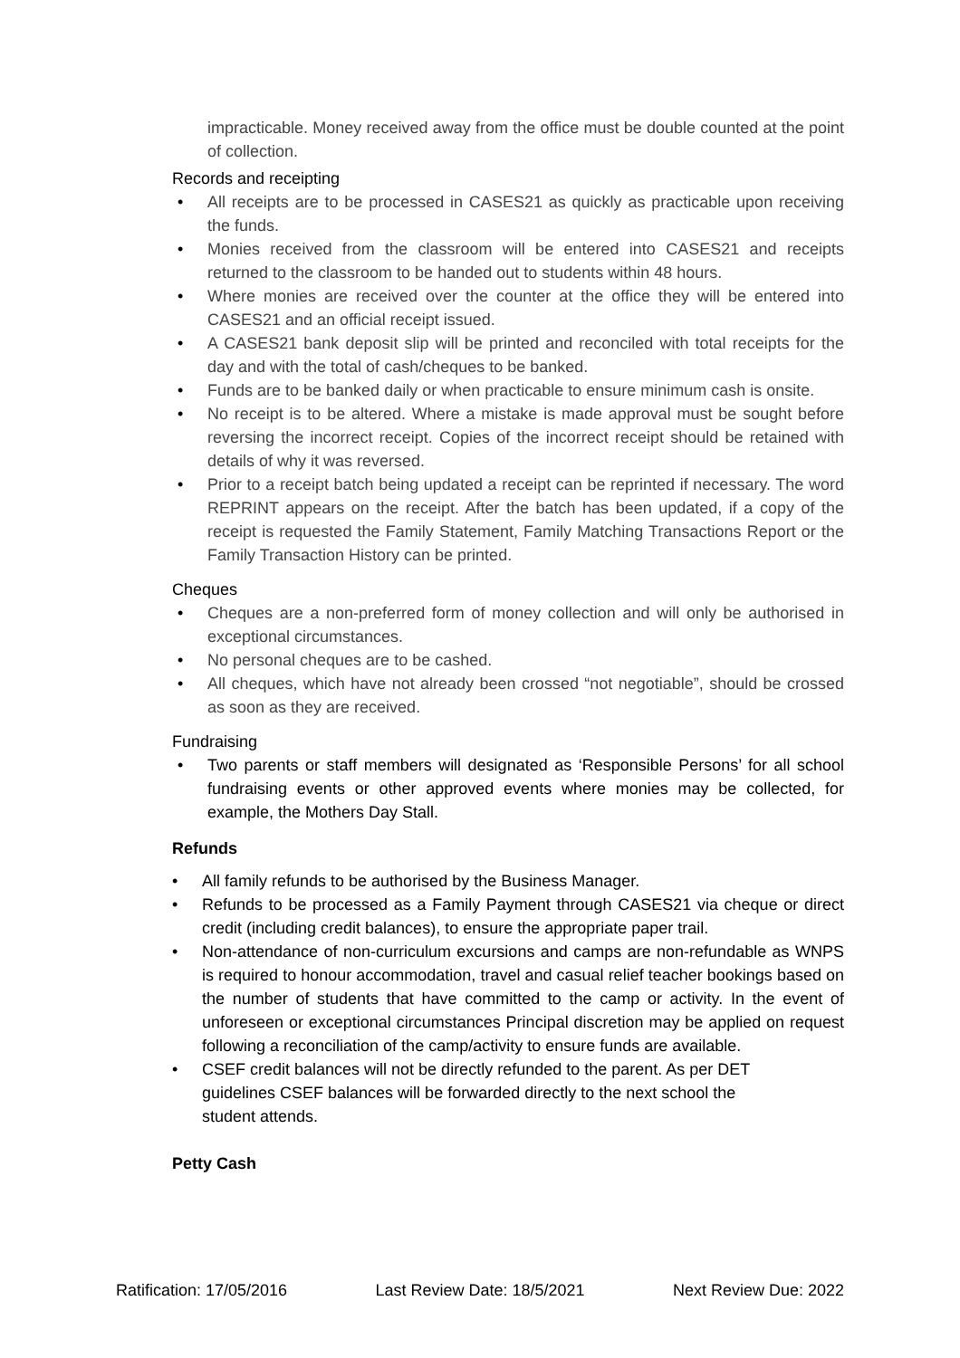impracticable. Money received away from the office must be double counted at the point of collection.
Records and receipting
• All receipts are to be processed in CASES21 as quickly as practicable upon receiving the funds.
• Monies received from the classroom will be entered into CASES21 and receipts returned to the classroom to be handed out to students within 48 hours.
• Where monies are received over the counter at the office they will be entered into CASES21 and an official receipt issued.
• A CASES21 bank deposit slip will be printed and reconciled with total receipts for the day and with the total of cash/cheques to be banked.
• Funds are to be banked daily or when practicable to ensure minimum cash is onsite.
• No receipt is to be altered. Where a mistake is made approval must be sought before reversing the incorrect receipt. Copies of the incorrect receipt should be retained with details of why it was reversed.
• Prior to a receipt batch being updated a receipt can be reprinted if necessary. The word REPRINT appears on the receipt. After the batch has been updated, if a copy of the receipt is requested the Family Statement, Family Matching Transactions Report or the Family Transaction History can be printed.
Cheques
• Cheques are a non-preferred form of money collection and will only be authorised in exceptional circumstances.
• No personal cheques are to be cashed.
• All cheques, which have not already been crossed “not negotiable”, should be crossed as soon as they are received.
Fundraising
• Two parents or staff members will designated as ‘Responsible Persons’ for all school fundraising events or other approved events where monies may be collected, for example, the Mothers Day Stall.
Refunds
• All family refunds to be authorised by the Business Manager.
• Refunds to be processed as a Family Payment through CASES21 via cheque or direct credit (including credit balances), to ensure the appropriate paper trail.
• Non-attendance of non-curriculum excursions and camps are non-refundable as WNPS is required to honour accommodation, travel and casual relief teacher bookings based on the number of students that have committed to the camp or activity. In the event of unforeseen or exceptional circumstances Principal discretion may be applied on request following a reconciliation of the camp/activity to ensure funds are available.
• CSEF credit balances will not be directly refunded to the parent. As per DET guidelines CSEF balances will be forwarded directly to the next school the student attends.
Petty Cash
Ratification: 17/05/2016 Last Review Date: 18/5/2021 Next Review Due: 2022